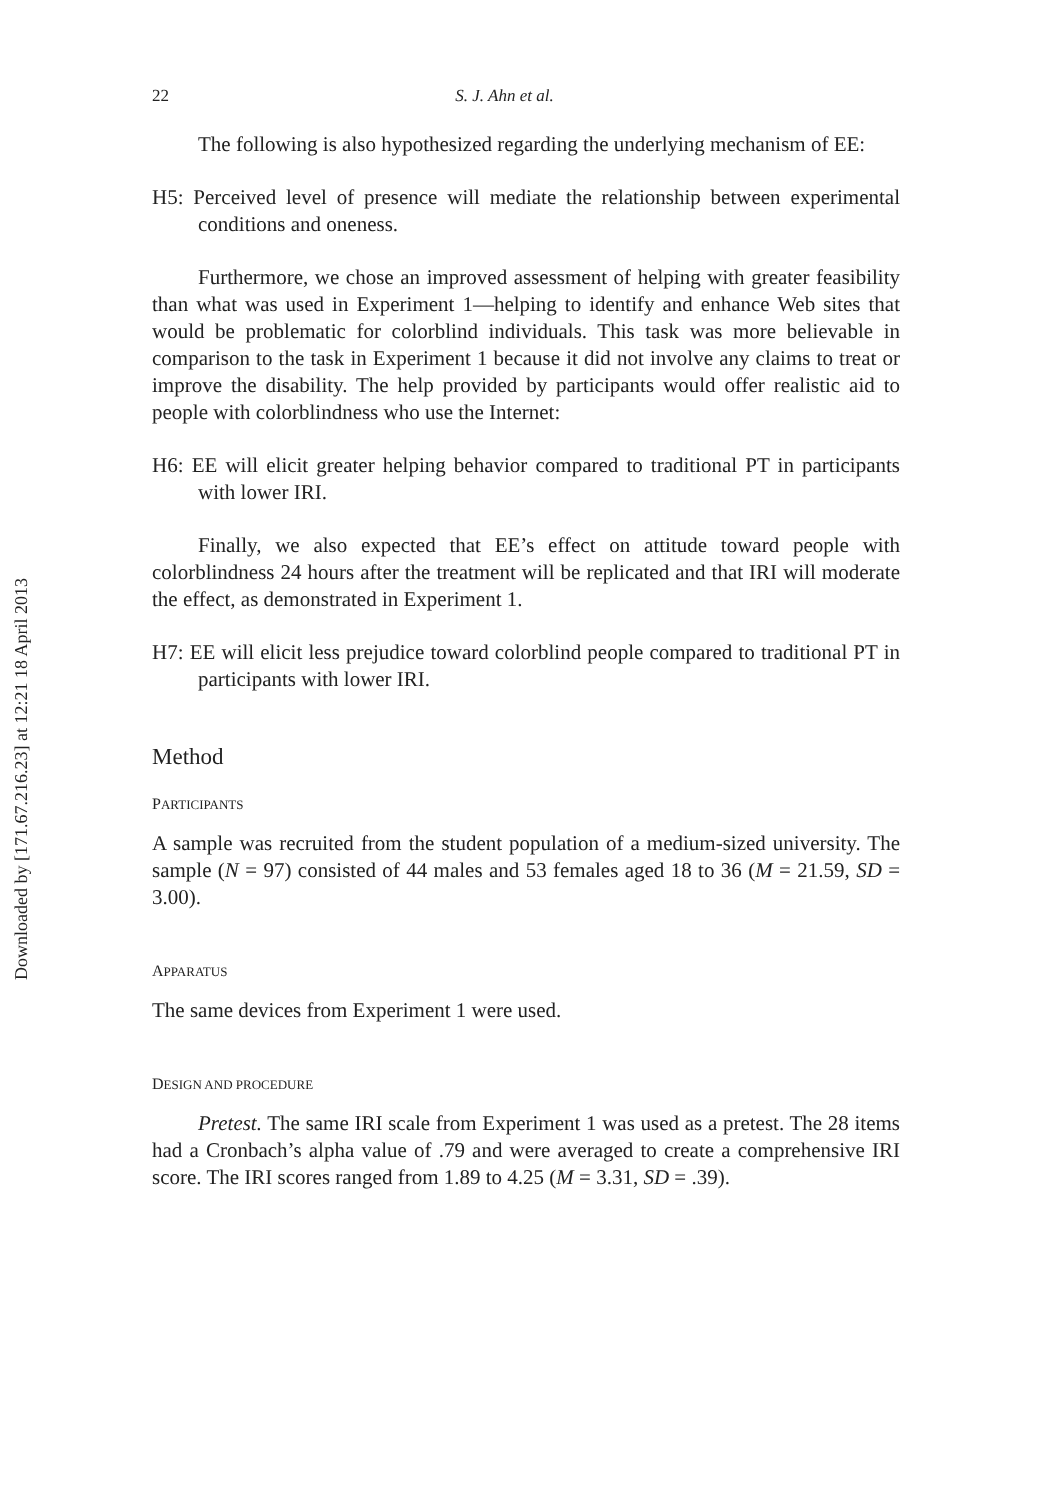Downloaded by [171.67.216.23] at 12:21 18 April 2013
22 S. J. Ahn et al.
The following is also hypothesized regarding the underlying mechanism of EE:
H5: Perceived level of presence will mediate the relationship between experimental conditions and oneness.
Furthermore, we chose an improved assessment of helping with greater feasibility than what was used in Experiment 1—helping to identify and enhance Web sites that would be problematic for colorblind individuals. This task was more believable in comparison to the task in Experiment 1 because it did not involve any claims to treat or improve the disability. The help provided by participants would offer realistic aid to people with colorblindness who use the Internet:
H6: EE will elicit greater helping behavior compared to traditional PT in participants with lower IRI.
Finally, we also expected that EE’s effect on attitude toward people with colorblindness 24 hours after the treatment will be replicated and that IRI will moderate the effect, as demonstrated in Experiment 1.
H7: EE will elicit less prejudice toward colorblind people compared to traditional PT in participants with lower IRI.
Method
PARTICIPANTS
A sample was recruited from the student population of a medium-sized university. The sample (N = 97) consisted of 44 males and 53 females aged 18 to 36 (M = 21.59, SD = 3.00).
APPARATUS
The same devices from Experiment 1 were used.
DESIGN AND PROCEDURE
Pretest. The same IRI scale from Experiment 1 was used as a pretest. The 28 items had a Cronbach’s alpha value of .79 and were averaged to create a comprehensive IRI score. The IRI scores ranged from 1.89 to 4.25 (M = 3.31, SD = .39).